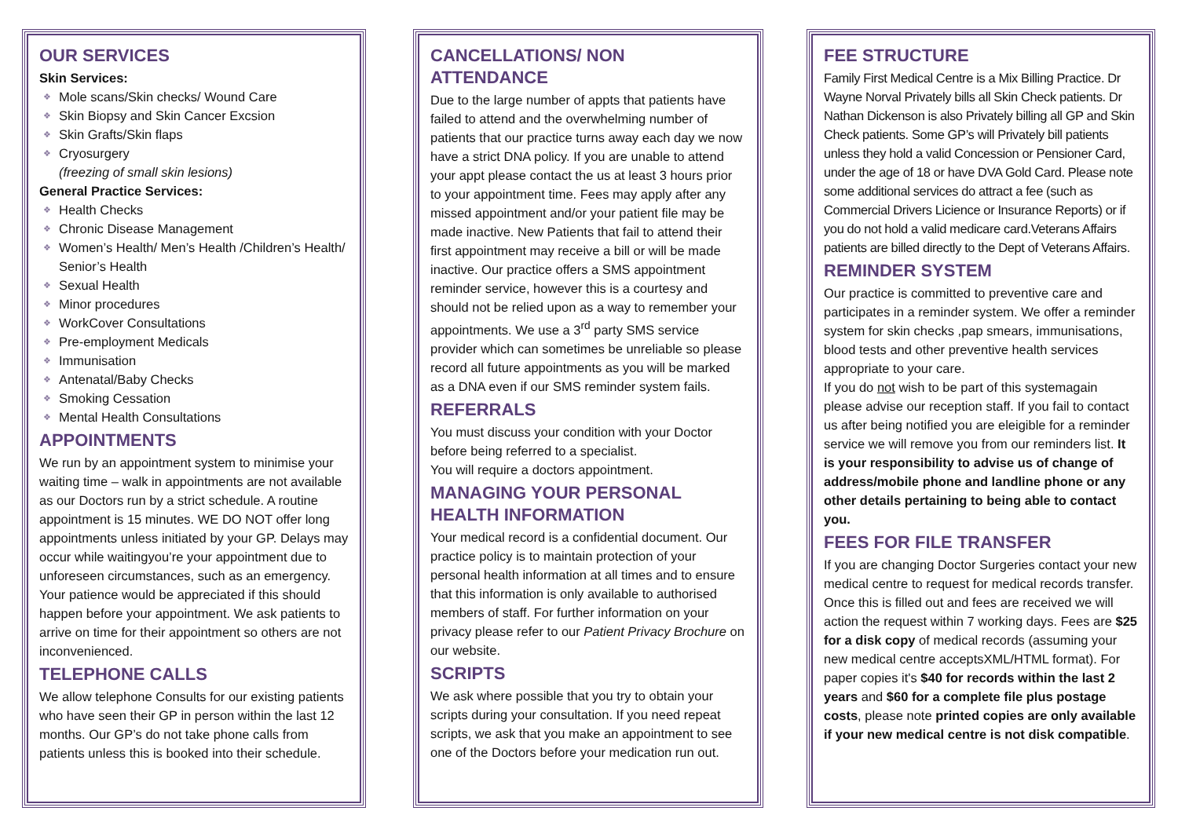OUR SERVICES
Skin Services:
❖ Mole scans/Skin checks/ Wound Care
❖ Skin Biopsy and Skin Cancer Excsion
❖ Skin Grafts/Skin flaps
❖ Cryosurgery
(freezing of small skin lesions)
General Practice Services:
❖ Health Checks
❖ Chronic Disease Management
❖ Women’s Health/ Men’s Health /Children’s Health/ Senior’s Health
❖ Sexual Health
❖ Minor procedures
❖ WorkCover Consultations
❖ Pre-employment Medicals
❖ Immunisation
❖ Antenatal/Baby Checks
❖ Smoking Cessation
❖ Mental Health Consultations
APPOINTMENTS
We run by an appointment system to minimise your waiting time – walk in appointments are not available as our Doctors run by a strict schedule. A routine appointment is 15 minutes. WE DO NOT offer long appointments unless initiated by your GP. Delays may occur while waitingyou’re your appointment due to unforeseen circumstances, such as an emergency. Your patience would be appreciated if this should happen before your appointment. We ask patients to arrive on time for their appointment so others are not inconvenienced.
TELEPHONE CALLS
We allow telephone Consults for our existing patients who have seen their GP in person within the last 12 months. Our GP’s do not take phone calls from patients unless this is booked into their schedule.
CANCELLATIONS/ NON ATTENDANCE
Due to the large number of appts that patients have failed to attend and the overwhelming number of patients that our practice turns away each day we now have a strict DNA policy. If you are unable to attend your appt please contact the us at least 3 hours prior to your appointment time. Fees may apply after any missed appointment and/or your patient file may be made inactive. New Patients that fail to attend their first appointment may receive a bill or will be made inactive. Our practice offers a SMS appointment reminder service, however this is a courtesy and should not be relied upon as a way to remember your appointments. We use a 3<sup>rd</sup> party SMS service provider which can sometimes be unreliable so please record all future appointments as you will be marked as a DNA even if our SMS reminder system fails.
REFERRALS
You must discuss your condition with your Doctor before being referred to a specialist.
You will require a doctors appointment.
MANAGING YOUR PERSONAL HEALTH INFORMATION
Your medical record is a confidential document. Our practice policy is to maintain protection of your personal health information at all times and to ensure that this information is only available to authorised members of staff. For further information on your privacy please refer to our Patient Privacy Brochure on our website.
SCRIPTS
We ask where possible that you try to obtain your scripts during your consultation. If you need repeat scripts, we ask that you make an appointment to see one of the Doctors before your medication run out.
FEE STRUCTURE
Family First Medical Centre is a Mix Billing Practice. Dr Wayne Norval Privately bills all Skin Check patients. Dr Nathan Dickenson is also Privately billing all GP and Skin Check patients. Some GP’s will Privately bill patients unless they hold a valid Concession or Pensioner Card, under the age of 18 or have DVA Gold Card. Please note some additional services do attract a fee (such as Commercial Drivers Licience or Insurance Reports) or if you do not hold a valid medicare card.Veterans Affairs patients are billed directly to the Dept of Veterans Affairs.
REMINDER SYSTEM
Our practice is committed to preventive care and participates in a reminder system. We offer a reminder system for skin checks ,pap smears, immunisations, blood tests and other preventive health services appropriate to your care.
If you do not wish to be part of this systemagain please advise our reception staff. If you fail to contact us after being notified you are eleigible for a reminder service we will remove you from our reminders list. It is your responsibility to advise us of change of address/mobile phone and landline phone or any other details pertaining to being able to contact you.
FEES FOR FILE TRANSFER
If you are changing Doctor Surgeries contact your new medical centre to request for medical records transfer. Once this is filled out and fees are received we will action the request within 7 working days. Fees are $25 for a disk copy of medical records (assuming your new medical centre acceptsXML/HTML format). For paper copies it's $40 for records within the last 2 years and $60 for a complete file plus postage costs, please note printed copies are only available if your new medical centre is not disk compatible.